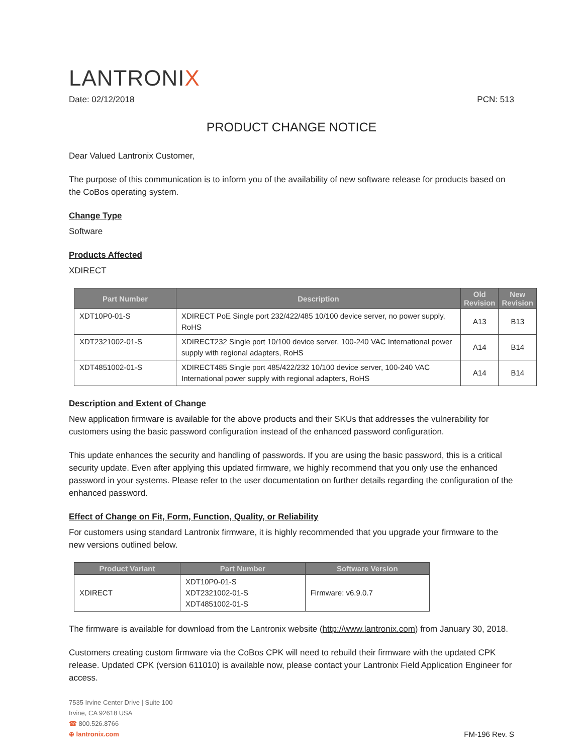LANTRONIX
Date: 02/12/2018 PCN: 513
PRODUCT CHANGE NOTICE
Dear Valued Lantronix Customer,
The purpose of this communication is to inform you of the availability of new software release for products based on the CoBos operating system.
Change Type
Software
Products Affected
XDIRECT
| Part Number | Description | Old Revision | New Revision |
| --- | --- | --- | --- |
| XDT10P0-01-S | XDIRECT PoE Single port 232/422/485 10/100 device server, no power supply, RoHS | A13 | B13 |
| XDT2321002-01-S | XDIRECT232 Single port 10/100 device server, 100-240 VAC International power supply with regional adapters, RoHS | A14 | B14 |
| XDT4851002-01-S | XDIRECT485 Single port 485/422/232 10/100 device server, 100-240 VAC International power supply with regional adapters, RoHS | A14 | B14 |
Description and Extent of Change
New application firmware is available for the above products and their SKUs that addresses the vulnerability for customers using the basic password configuration instead of the enhanced password configuration.
This update enhances the security and handling of passwords. If you are using the basic password, this is a critical security update. Even after applying this updated firmware, we highly recommend that you only use the enhanced password in your systems. Please refer to the user documentation on further details regarding the configuration of the enhanced password.
Effect of Change on Fit, Form, Function, Quality, or Reliability
For customers using standard Lantronix firmware, it is highly recommended that you upgrade your firmware to the new versions outlined below.
| Product Variant | Part Number | Software Version |
| --- | --- | --- |
| XDIRECT | XDT10P0-01-S XDT2321002-01-S XDT4851002-01-S | Firmware: v6.9.0.7 |
The firmware is available for download from the Lantronix website (http://www.lantronix.com) from January 30, 2018.
Customers creating custom firmware via the CoBos CPK will need to rebuild their firmware with the updated CPK release. Updated CPK (version 611010) is available now, please contact your Lantronix Field Application Engineer for access.
7535 Irvine Center Drive | Suite 100
Irvine, CA 92618 USA
☎ 800.526.8766
⊕ lantronix.com
FM-196 Rev. S